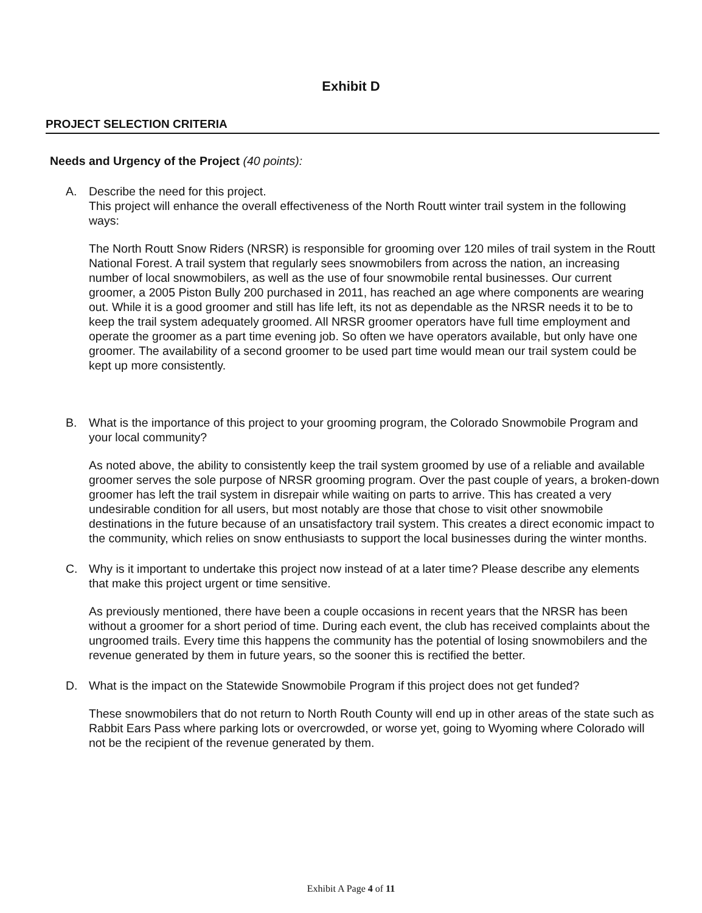Exhibit D
PROJECT SELECTION CRITERIA
Needs and Urgency of the Project (40 points):
A. Describe the need for this project.
This project will enhance the overall effectiveness of the North Routt winter trail system in the following ways:
The North Routt Snow Riders (NRSR) is responsible for grooming over 120 miles of trail system in the Routt National Forest. A trail system that regularly sees snowmobilers from across the nation, an increasing number of local snowmobilers, as well as the use of four snowmobile rental businesses. Our current groomer, a 2005 Piston Bully 200 purchased in 2011, has reached an age where components are wearing out. While it is a good groomer and still has life left, its not as dependable as the NRSR needs it to be to keep the trail system adequately groomed. All NRSR groomer operators have full time employment and operate the groomer as a part time evening job. So often we have operators available, but only have one groomer. The availability of a second groomer to be used part time would mean our trail system could be kept up more consistently.
B. What is the importance of this project to your grooming program, the Colorado Snowmobile Program and your local community?
As noted above, the ability to consistently keep the trail system groomed by use of a reliable and available groomer serves the sole purpose of NRSR grooming program. Over the past couple of years, a broken-down groomer has left the trail system in disrepair while waiting on parts to arrive. This has created a very undesirable condition for all users, but most notably are those that chose to visit other snowmobile destinations in the future because of an unsatisfactory trail system. This creates a direct economic impact to the community, which relies on snow enthusiasts to support the local businesses during the winter months.
C. Why is it important to undertake this project now instead of at a later time? Please describe any elements that make this project urgent or time sensitive.
As previously mentioned, there have been a couple occasions in recent years that the NRSR has been without a groomer for a short period of time. During each event, the club has received complaints about the ungroomed trails. Every time this happens the community has the potential of losing snowmobilers and the revenue generated by them in future years, so the sooner this is rectified the better.
D. What is the impact on the Statewide Snowmobile Program if this project does not get funded?
These snowmobilers that do not return to North Routh County will end up in other areas of the state such as Rabbit Ears Pass where parking lots or overcrowded, or worse yet, going to Wyoming where Colorado will not be the recipient of the revenue generated by them.
Exhibit A Page 4 of 11